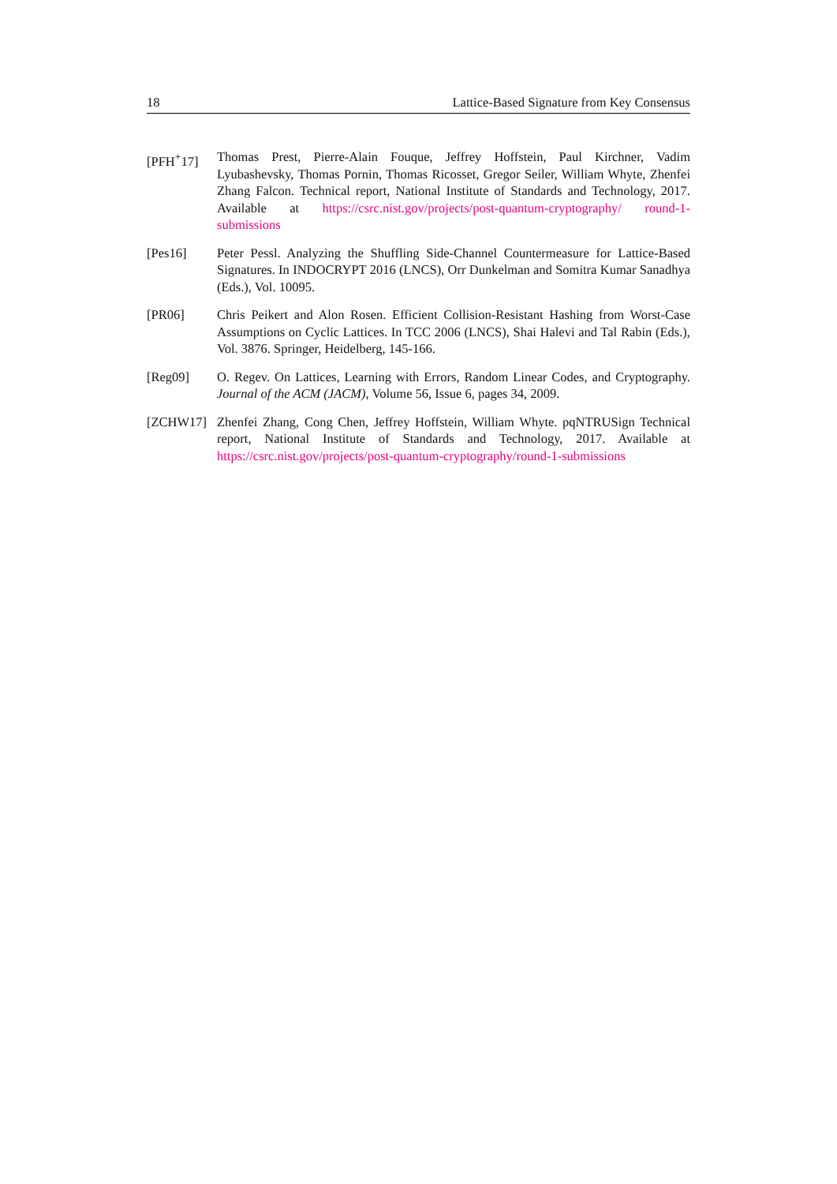18 Lattice-Based Signature from Key Consensus
[PFH<sup>+</sup>17] Thomas Prest, Pierre-Alain Fouque, Jeffrey Hoffstein, Paul Kirchner, Vadim Lyubashevsky, Thomas Pornin, Thomas Ricosset, Gregor Seiler, William Whyte, Zhenfei Zhang Falcon. Technical report, National Institute of Standards and Technology, 2017. Available at https://csrc.nist.gov/projects/post-quantum-cryptography/ round-1-submissions
[Pes16] Peter Pessl. Analyzing the Shuffling Side-Channel Countermeasure for Lattice-Based Signatures. In INDOCRYPT 2016 (LNCS), Orr Dunkelman and Somitra Kumar Sanadhya (Eds.), Vol. 10095.
[PR06] Chris Peikert and Alon Rosen. Efficient Collision-Resistant Hashing from Worst-Case Assumptions on Cyclic Lattices. In TCC 2006 (LNCS), Shai Halevi and Tal Rabin (Eds.), Vol. 3876. Springer, Heidelberg, 145-166.
[Reg09] O. Regev. On Lattices, Learning with Errors, Random Linear Codes, and Cryptography. Journal of the ACM (JACM), Volume 56, Issue 6, pages 34, 2009.
[ZCHW17] Zhenfei Zhang, Cong Chen, Jeffrey Hoffstein, William Whyte. pqNTRUSign Technical report, National Institute of Standards and Technology, 2017. Available at https://csrc.nist.gov/projects/post-quantum-cryptography/round-1-submissions